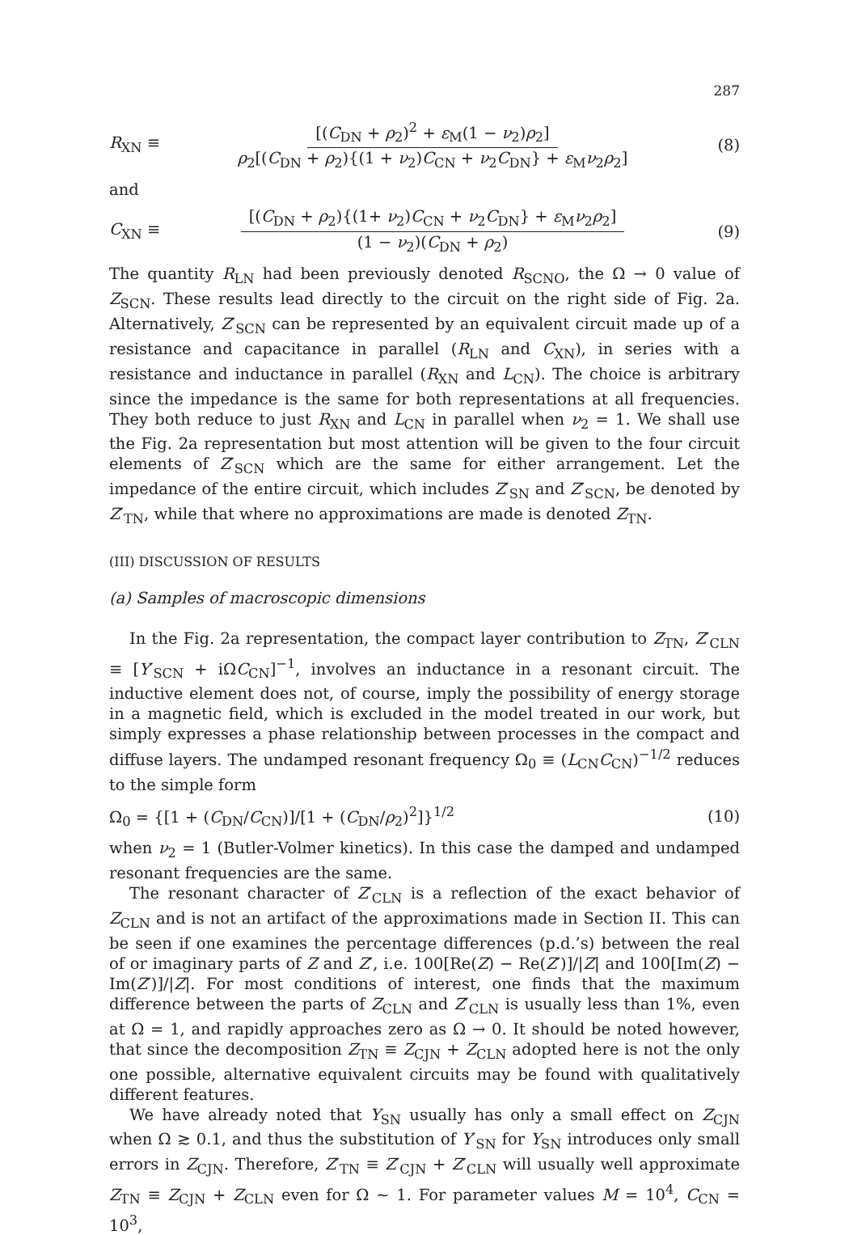287
R<sub>XN</sub> ≡
[(C<sub>DN</sub> + ρ<sub>2</sub>)<sup>2</sup> + ε<sub>M</sub>(1 − ν<sub>2</sub>)ρ<sub>2</sub>]
ρ<sub>2</sub>[(C<sub>DN</sub> + ρ<sub>2</sub>){(1 + ν<sub>2</sub>)C<sub>CN</sub> + ν<sub>2</sub>C<sub>DN</sub>} + ε<sub>M</sub>ν<sub>2</sub>ρ<sub>2</sub>]
(8)
and
C<sub>XN</sub> ≡
[(C<sub>DN</sub> + ρ<sub>2</sub>){(1+ ν<sub>2</sub>)C<sub>CN</sub> + ν<sub>2</sub>C<sub>DN</sub>} + ε<sub>M</sub>ν<sub>2</sub>ρ<sub>2</sub>]
(1 − ν<sub>2</sub>)(C<sub>DN</sub> + ρ<sub>2</sub>)
(9)
The quantity R<sub>LN</sub> had been previously denoted R<sub>SCNO</sub>, the Ω → 0 value of Z<sub>SCN</sub>. These results lead directly to the circuit on the right side of Fig. 2a. Alternatively, Z′<sub>SCN</sub> can be represented by an equivalent circuit made up of a resistance and capacitance in parallel (R<sub>LN</sub> and C<sub>XN</sub>), in series with a resistance and inductance in parallel (R<sub>XN</sub> and L<sub>CN</sub>). The choice is arbitrary since the impedance is the same for both representations at all frequencies. They both reduce to just R<sub>XN</sub> and L<sub>CN</sub> in parallel when ν<sub>2</sub> = 1. We shall use the Fig. 2a representation but most attention will be given to the four circuit elements of Z′<sub>SCN</sub> which are the same for either arrangement. Let the impedance of the entire circuit, which includes Z′<sub>SN</sub> and Z′<sub>SCN</sub>, be denoted by Z′<sub>TN</sub>, while that where no approximations are made is denoted Z<sub>TN</sub>.
(III) DISCUSSION OF RESULTS
(a) Samples of macroscopic dimensions
In the Fig. 2a representation, the compact layer contribution to Z<sub>TN</sub>, Z′<sub>CLN</sub> ≡ [Y′<sub>SCN</sub> + iΩC<sub>CN</sub>]<sup>−1</sup>, involves an inductance in a resonant circuit. The inductive element does not, of course, imply the possibility of energy storage in a magnetic field, which is excluded in the model treated in our work, but simply expresses a phase relationship between processes in the compact and diffuse layers. The undamped resonant frequency Ω<sub>0</sub> ≡ (L<sub>CN</sub>C<sub>CN</sub>)<sup>−1/2</sup> reduces to the simple form
Ω<sub>0</sub> = {[1 + (C<sub>DN</sub>/C<sub>CN</sub>)]/[1 + (C<sub>DN</sub>/ρ<sub>2</sub>)<sup>2</sup>]}<sup>1/2</sup>
(10)
when ν<sub>2</sub> = 1 (Butler-Volmer kinetics). In this case the damped and undamped resonant frequencies are the same.
The resonant character of Z′<sub>CLN</sub> is a reflection of the exact behavior of Z<sub>CLN</sub> and is not an artifact of the approximations made in Section II. This can be seen if one examines the percentage differences (p.d.’s) between the real of or imaginary parts of Z and Z′, i.e. 100[Re(Z) − Re(Z′)]/|Z| and 100[Im(Z) − Im(Z′)]/|Z|. For most conditions of interest, one finds that the maximum difference between the parts of Z<sub>CLN</sub> and Z′<sub>CLN</sub> is usually less than 1%, even at Ω = 1, and rapidly approaches zero as Ω → 0. It should be noted however, that since the decomposition Z<sub>TN</sub> ≡ Z<sub>CJN</sub> + Z<sub>CLN</sub> adopted here is not the only one possible, alternative equivalent circuits may be found with qualitatively different features.
We have already noted that Y<sub>SN</sub> usually has only a small effect on Z<sub>CJN</sub> when Ω ≳ 0.1, and thus the substitution of Y′<sub>SN</sub> for Y<sub>SN</sub> introduces only small errors in Z<sub>CJN</sub>. Therefore, Z′<sub>TN</sub> ≡ Z′<sub>CJN</sub> + Z′<sub>CLN</sub> will usually well approximate Z<sub>TN</sub> ≡ Z<sub>CJN</sub> + Z<sub>CLN</sub> even for Ω ~ 1. For parameter values M = 10<sup>4</sup>, C<sub>CN</sub> = 10<sup>3</sup>,